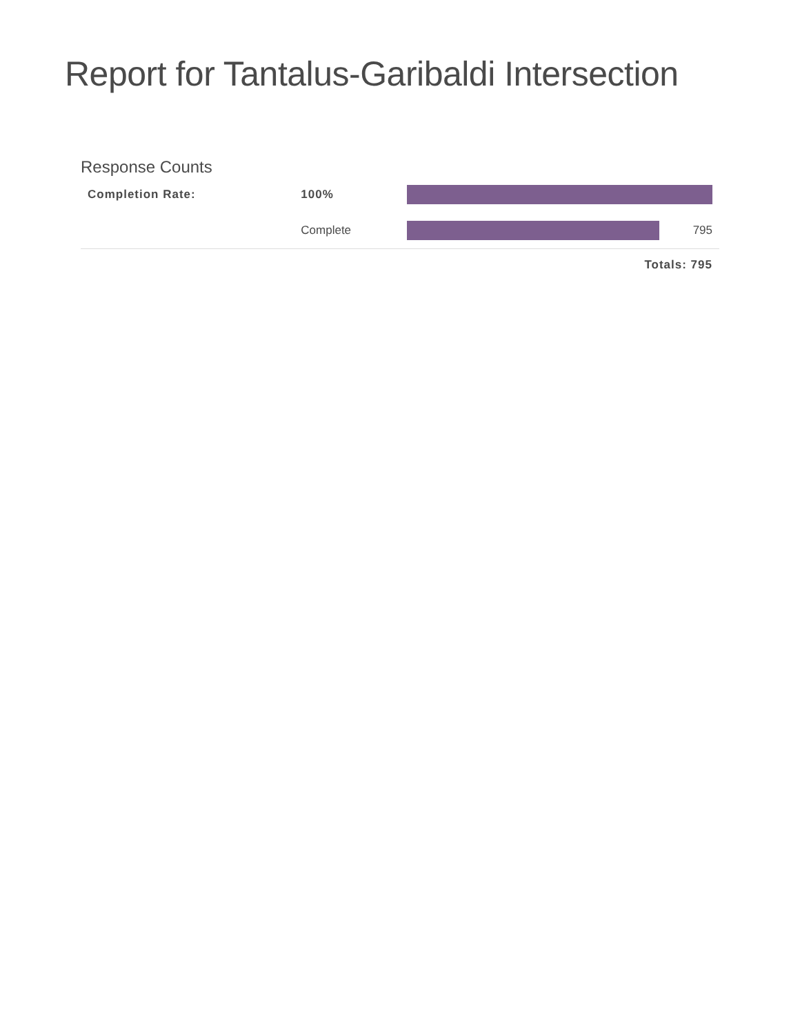Report for Tantalus-Garibaldi Intersection
Response Counts
| Completion Rate: | 100% | | |
| | Complete | 795 | |
| Totals: 795 | | | |